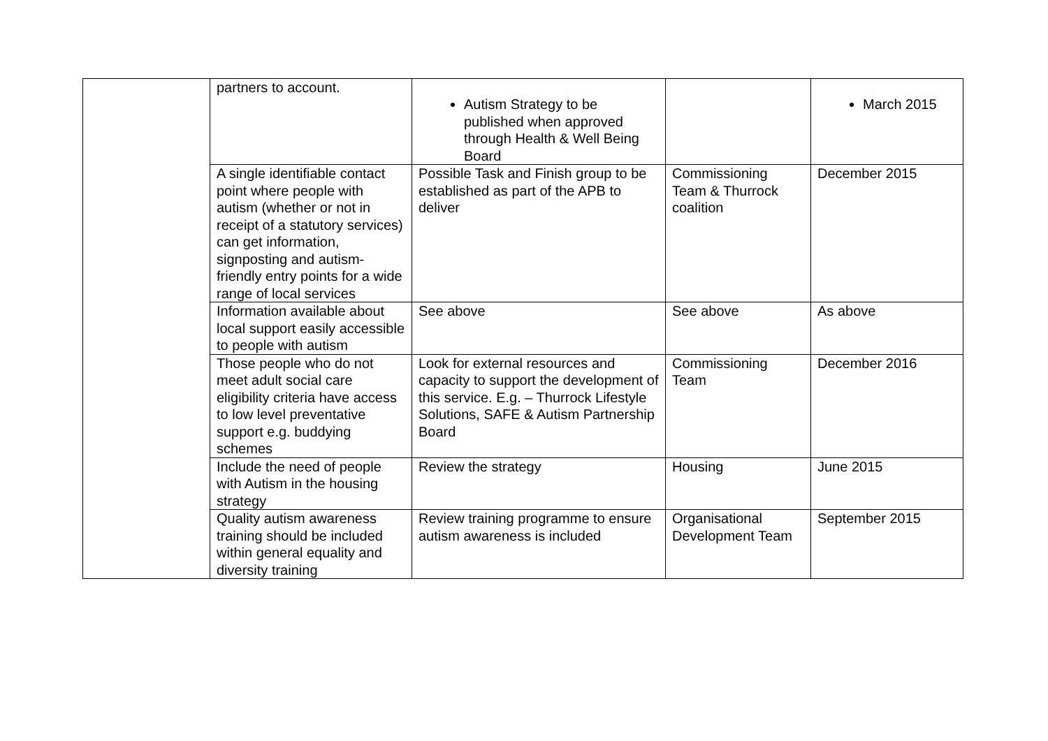| | partners to account. | Autism Strategy to be published when approved through Health & Well Being Board | | March 2015 |
| | A single identifiable contact point where people with autism (whether or not in receipt of a statutory services) can get information, signposting and autism-friendly entry points for a wide range of local services | Possible Task and Finish group to be established as part of the APB to deliver | Commissioning Team & Thurrock coalition | December 2015 |
| | Information available about local support easily accessible to people with autism | See above | See above | As above |
| | Those people who do not meet adult social care eligibility criteria have access to low level preventative support e.g. buddying schemes | Look for external resources and capacity to support the development of this service. E.g. – Thurrock Lifestyle Solutions, SAFE & Autism Partnership Board | Commissioning Team | December 2016 |
| | Include the need of people with Autism in the housing strategy | Review the strategy | Housing | June 2015 |
| | Quality autism awareness training should be included within general equality and diversity training | Review training programme to ensure autism awareness is included | Organisational Development Team | September 2015 |